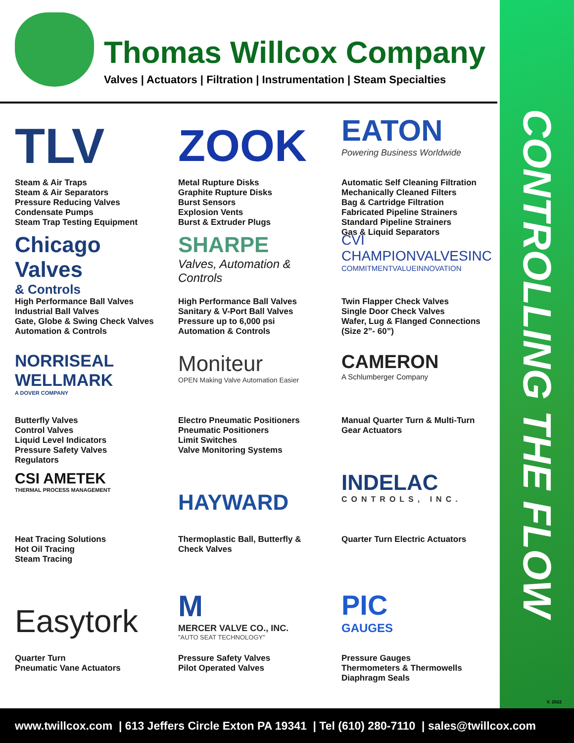Thomas Willcox Company
Valves | Actuators | Filtration | Instrumentation | Steam Specialties
TLV
Steam & Air Traps
Steam & Air Separators
Pressure Reducing Valves
Condensate Pumps
Steam Trap Testing Equipment
ZOOK
Metal Rupture Disks
Graphite Rupture Disks
Burst Sensors
Explosion Vents
Burst & Extruder Plugs
EATON
Powering Business Worldwide
Automatic Self Cleaning Filtration
Mechanically Cleaned Filters
Bag & Cartridge Filtration
Fabricated Pipeline Strainers
Standard Pipeline Strainers
Gas & Liquid Separators
Chicago Valves
& Controls
High Performance Ball Valves
Industrial Ball Valves
Gate, Globe & Swing Check Valves
Automation & Controls
SHARPE
Valves, Automation & Controls
High Performance Ball Valves
Sanitary & V-Port Ball Valves
Pressure up to 6,000 psi
Automation & Controls
CVI
CHAMPIONVALVESINC
COMMITMENTVALUEINNOVATION
Twin Flapper Check Valves
Single Door Check Valves
Wafer, Lug & Flanged Connections
(Size 2”- 60”)
NORRISEAL
WELLMARK
A DOVER COMPANY
Butterfly Valves
Control Valves
Liquid Level Indicators
Pressure Safety Valves
Regulators
Moniteur
OPEN Making Valve Automation Easier
Electro Pneumatic Positioners
Pneumatic Positioners
Limit Switches
Valve Monitoring Systems
CAMERON
A Schlumberger Company
Manual Quarter Turn & Multi-Turn
Gear Actuators
CSI AMETEK
THERMAL PROCESS MANAGEMENT
Heat Tracing Solutions
Hot Oil Tracing
Steam Tracing
HAYWARD
Thermoplastic Ball, Butterfly &
Check Valves
INDELAC
CONTROLS, INC.
Quarter Turn Electric Actuators
Easytork
Quarter Turn
Pneumatic Vane Actuators
M
MERCER VALVE CO., INC.
"AUTO SEAT TECHNOLOGY"
Pressure Safety Valves
Pilot Operated Valves
PIC
GAUGES
Pressure Gauges
Thermometers & Thermowells
Diaphragm Seals
CONTROLLING THE FLOW
V. 2022
www.twillcox.com | 613 Jeffers Circle Exton PA 19341 | Tel (610) 280-7110 | sales@twillcox.com